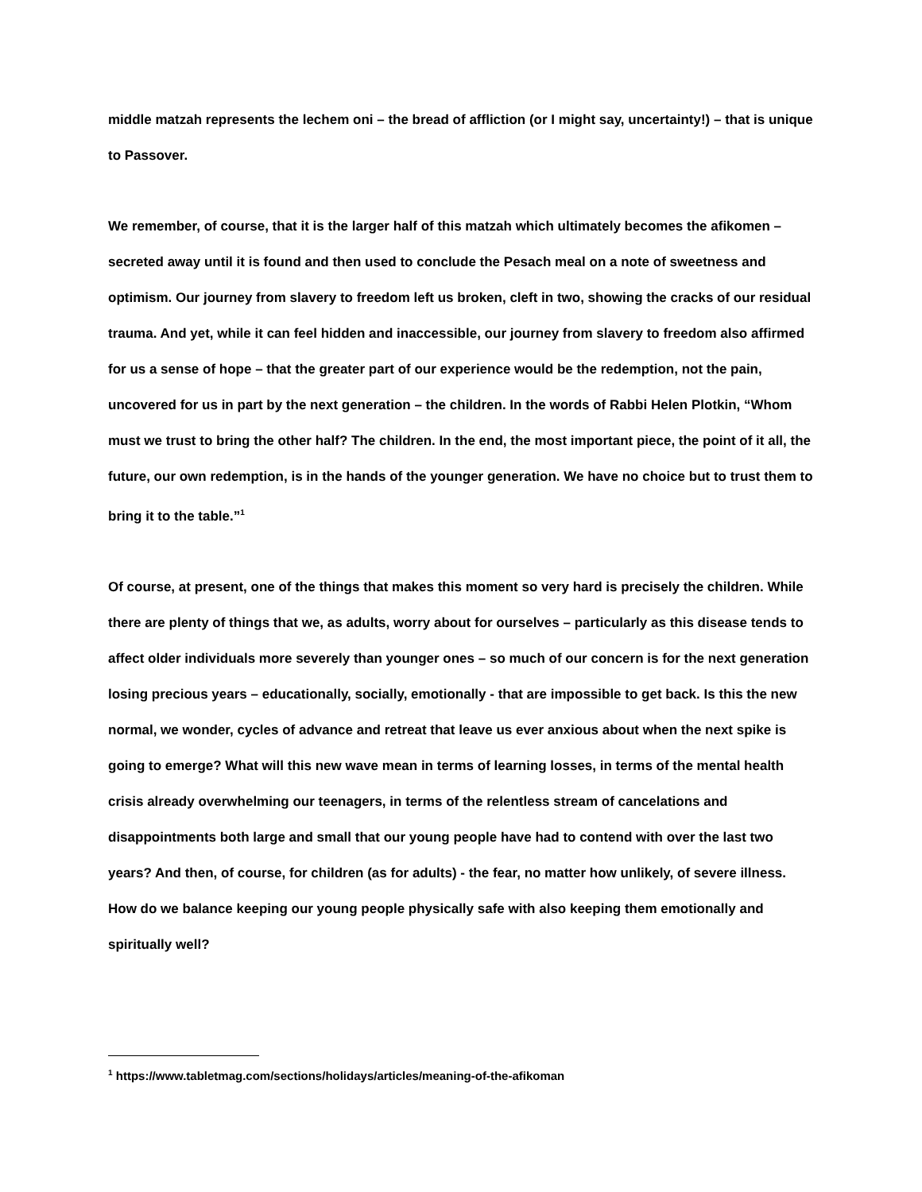middle matzah represents the lechem oni – the bread of affliction (or I might say, uncertainty!) – that is unique to Passover.
We remember, of course, that it is the larger half of this matzah which ultimately becomes the afikomen – secreted away until it is found and then used to conclude the Pesach meal on a note of sweetness and optimism. Our journey from slavery to freedom left us broken, cleft in two, showing the cracks of our residual trauma. And yet, while it can feel hidden and inaccessible, our journey from slavery to freedom also affirmed for us a sense of hope – that the greater part of our experience would be the redemption, not the pain, uncovered for us in part by the next generation – the children. In the words of Rabbi Helen Plotkin, “Whom must we trust to bring the other half? The children. In the end, the most important piece, the point of it all, the future, our own redemption, is in the hands of the younger generation. We have no choice but to trust them to bring it to the table.”<sup>1</sup>
Of course, at present, one of the things that makes this moment so very hard is precisely the children. While there are plenty of things that we, as adults, worry about for ourselves – particularly as this disease tends to affect older individuals more severely than younger ones – so much of our concern is for the next generation losing precious years – educationally, socially, emotionally - that are impossible to get back. Is this the new normal, we wonder, cycles of advance and retreat that leave us ever anxious about when the next spike is going to emerge? What will this new wave mean in terms of learning losses, in terms of the mental health crisis already overwhelming our teenagers, in terms of the relentless stream of cancelations and disappointments both large and small that our young people have had to contend with over the last two years? And then, of course, for children (as for adults) - the fear, no matter how unlikely, of severe illness. How do we balance keeping our young people physically safe with also keeping them emotionally and spiritually well?
<sup>1</sup> https://www.tabletmag.com/sections/holidays/articles/meaning-of-the-afikoman